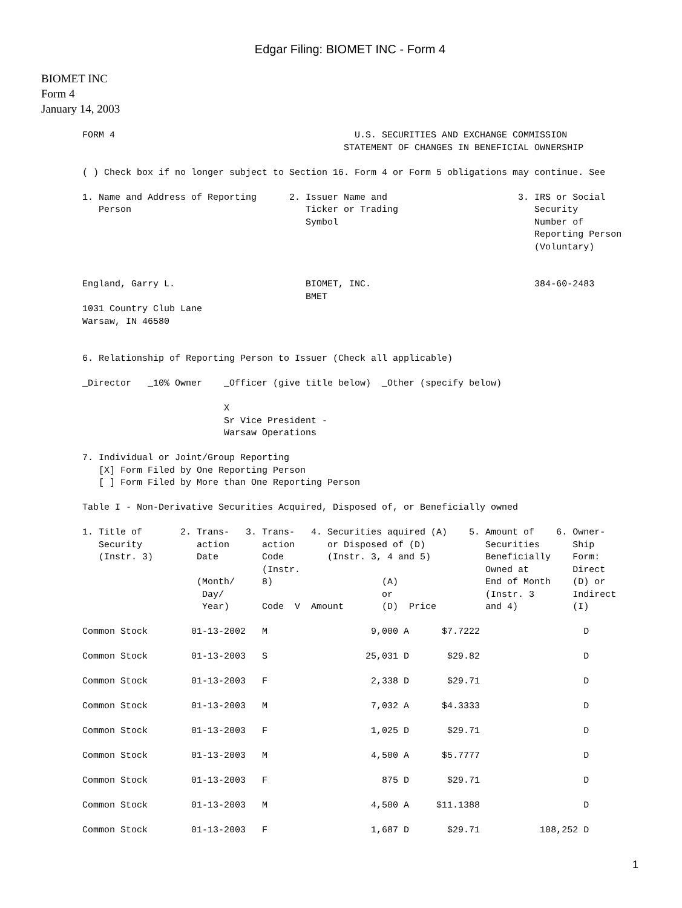Edgar Filing: BIOMET INC - Form 4
BIOMET INC
Form 4
January 14, 2003
FORM 4                                            U.S. SECURITIES AND EXCHANGE COMMISSION
                                                STATEMENT OF CHANGES IN BENEFICIAL OWNERSHIP

( ) Check box if no longer subject to Section 16. Form 4 or Form 5 obligations may continue. See

1. Name and Address of Reporting      2. Issuer Name and                        3. IRS or Social
   Person                                Ticker or Trading                         Security
                                         Symbol                                    Number of
                                                                                   Reporting Person
                                                                                   (Voluntary)


England, Garry L.                        BIOMET, INC.                              384-60-2483
                                         BMET
1031 Country Club Lane
Warsaw, IN 46580


6. Relationship of Reporting Person to Issuer (Check all applicable)

_Director   _10% Owner    _Officer (give title below)  _Other (specify below)

                          X
                          Sr Vice President -
                          Warsaw Operations

7. Individual or Joint/Group Reporting
   [X] Form Filed by One Reporting Person
   [ ] Form Filed by More than One Reporting Person

Table I - Non-Derivative Securities Acquired, Disposed of, or Beneficially owned

1. Title of       2. Trans-   3. Trans-   4. Securities aquired (A)    5. Amount of    6. Owner-
   Security          action      action      or Disposed of (D)           Securities      Ship
   (Instr. 3)        Date        Code        (Instr. 3, 4 and 5)          Beneficially    Form:
                                 (Instr.                                  Owned at        Direct
                     (Month/     8)                    (A)                End of Month    (D) or
                      Day/                             or                 (Instr. 3       Indirect
                      Year)      Code  V  Amount       (D)  Price         and 4)          (I)

Common Stock        01-13-2002   M                   9,000 A      $7.7222                   D

Common Stock        01-13-2003   S                  25,031 D       $29.82                   D

Common Stock        01-13-2003   F                   2,338 D       $29.71                   D

Common Stock        01-13-2003   M                   7,032 A      $4.3333                   D

Common Stock        01-13-2003   F                   1,025 D       $29.71                   D

Common Stock        01-13-2003   M                   4,500 A      $5.7777                   D

Common Stock        01-13-2003   F                     875 D       $29.71                   D

Common Stock        01-13-2003   M                   4,500 A     $11.1388                   D

Common Stock        01-13-2003   F                   1,687 D       $29.71           108,252 D
1